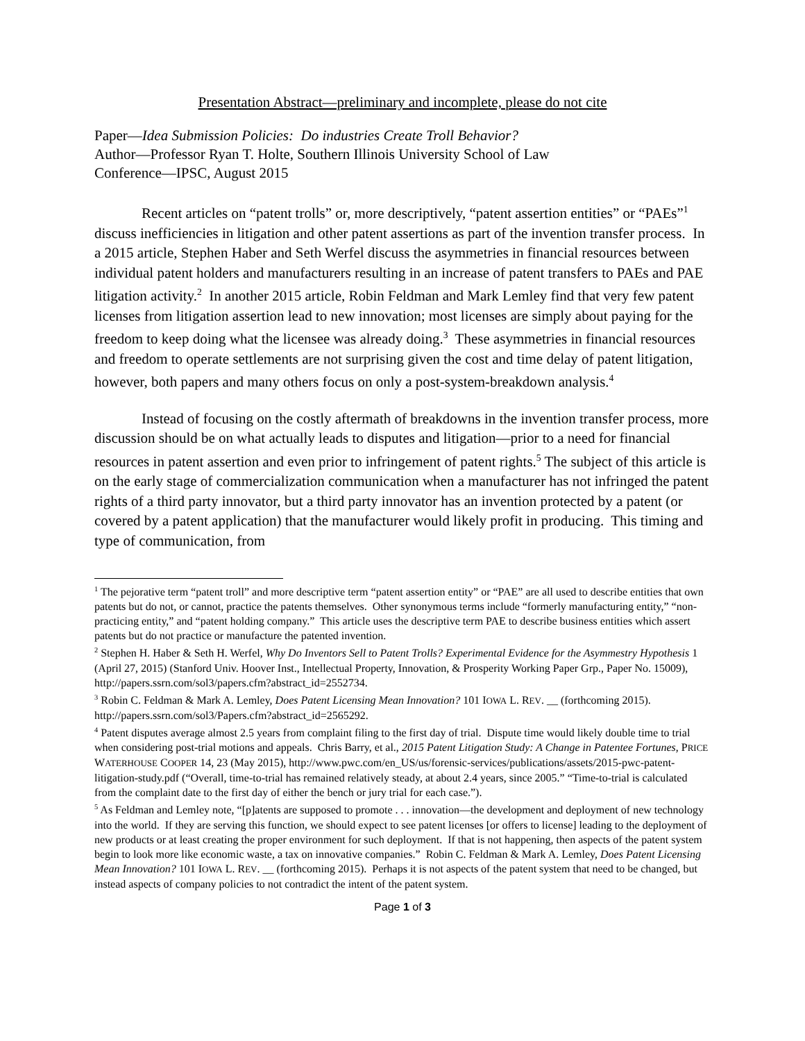Presentation Abstract—preliminary and incomplete, please do not cite
Paper—Idea Submission Policies: Do industries Create Troll Behavior?
Author—Professor Ryan T. Holte, Southern Illinois University School of Law
Conference—IPSC, August 2015
Recent articles on “patent trolls” or, more descriptively, “patent assertion entities” or “PAEs”<sup>1</sup> discuss inefficiencies in litigation and other patent assertions as part of the invention transfer process. In a 2015 article, Stephen Haber and Seth Werfel discuss the asymmetries in financial resources between individual patent holders and manufacturers resulting in an increase of patent transfers to PAEs and PAE litigation activity.<sup>2</sup> In another 2015 article, Robin Feldman and Mark Lemley find that very few patent licenses from litigation assertion lead to new innovation; most licenses are simply about paying for the freedom to keep doing what the licensee was already doing.<sup>3</sup> These asymmetries in financial resources and freedom to operate settlements are not surprising given the cost and time delay of patent litigation, however, both papers and many others focus on only a post-system-breakdown analysis.<sup>4</sup>
Instead of focusing on the costly aftermath of breakdowns in the invention transfer process, more discussion should be on what actually leads to disputes and litigation—prior to a need for financial resources in patent assertion and even prior to infringement of patent rights.<sup>5</sup> The subject of this article is on the early stage of commercialization communication when a manufacturer has not infringed the patent rights of a third party innovator, but a third party innovator has an invention protected by a patent (or covered by a patent application) that the manufacturer would likely profit in producing. This timing and type of communication, from
<sup>1</sup> The pejorative term “patent troll” and more descriptive term “patent assertion entity” or “PAE” are all used to describe entities that own patents but do not, or cannot, practice the patents themselves. Other synonymous terms include “formerly manufacturing entity,” “non-practicing entity,” and “patent holding company.” This article uses the descriptive term PAE to describe business entities which assert patents but do not practice or manufacture the patented invention.
<sup>2</sup> Stephen H. Haber & Seth H. Werfel, Why Do Inventors Sell to Patent Trolls? Experimental Evidence for the Asymmestry Hypothesis 1 (April 27, 2015) (Stanford Univ. Hoover Inst., Intellectual Property, Innovation, & Prosperity Working Paper Grp., Paper No. 15009), http://papers.ssrn.com/sol3/papers.cfm?abstract_id=2552734.
<sup>3</sup> Robin C. Feldman & Mark A. Lemley, Does Patent Licensing Mean Innovation? 101 IOWA L. REV. __ (forthcoming 2015). http://papers.ssrn.com/sol3/Papers.cfm?abstract_id=2565292.
<sup>4</sup> Patent disputes average almost 2.5 years from complaint filing to the first day of trial. Dispute time would likely double time to trial when considering post-trial motions and appeals. Chris Barry, et al., 2015 Patent Litigation Study: A Change in Patentee Fortunes, PRICE WATERHOUSE COOPER 14, 23 (May 2015), http://www.pwc.com/en_US/us/forensic-services/publications/assets/2015-pwc-patent-litigation-study.pdf (“Overall, time-to-trial has remained relatively steady, at about 2.4 years, since 2005.” “Time-to-trial is calculated from the complaint date to the first day of either the bench or jury trial for each case.”).
<sup>5</sup> As Feldman and Lemley note, “[p]atents are supposed to promote . . . innovation—the development and deployment of new technology into the world. If they are serving this function, we should expect to see patent licenses [or offers to license] leading to the deployment of new products or at least creating the proper environment for such deployment. If that is not happening, then aspects of the patent system begin to look more like economic waste, a tax on innovative companies.” Robin C. Feldman & Mark A. Lemley, Does Patent Licensing Mean Innovation? 101 IOWA L. REV. __ (forthcoming 2015). Perhaps it is not aspects of the patent system that need to be changed, but instead aspects of company policies to not contradict the intent of the patent system.
Page 1 of 3